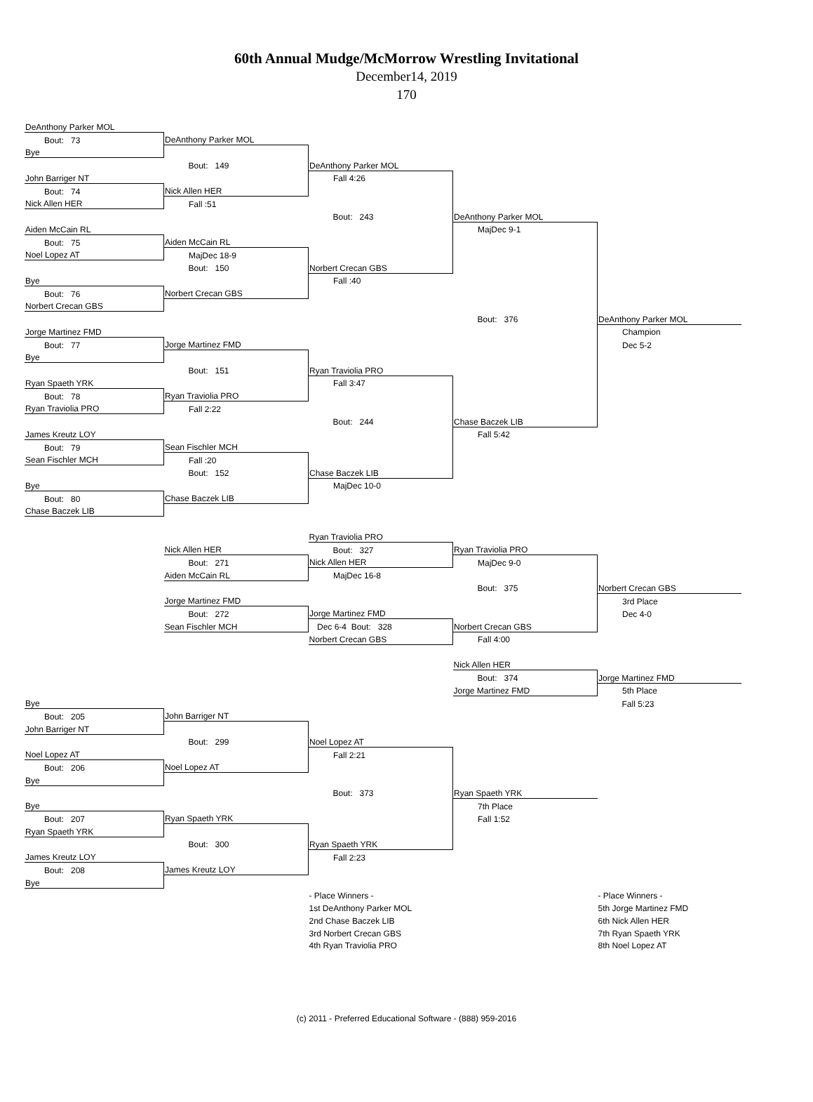60th Annual Mudge/McMorrow Wrestling Invitational
December14, 2019
170
| DeAnthony Parker MOL | | | | |
| Bout: 73 | DeAnthony Parker MOL | | | |
| Bye | | | | |
| | Bout: 149 | DeAnthony Parker MOL | | |
| John Barriger NT | | Fall 4:26 | | |
| Bout: 74 | Nick Allen HER | | | |
| Nick Allen HER | Fall :51 | | | |
| | | Bout: 243 | DeAnthony Parker MOL | |
| Aiden McCain RL | | | MajDec 9-1 | |
| Bout: 75 | Aiden McCain RL | | | |
| Noel Lopez AT | MajDec 18-9 | | | |
| | Bout: 150 | Norbert Crecan GBS | | |
| Bye | | Fall :40 | | |
| Bout: 76 | Norbert Crecan GBS | | | |
| Norbert Crecan GBS | | | | |
| | | | Bout: 376 | DeAnthony Parker MOL |
| Jorge Martinez FMD | | | | Champion |
| Bout: 77 | Jorge Martinez FMD | | | Dec 5-2 |
| Bye | | | | |
| | Bout: 151 | Ryan Traviolia PRO | | |
| Ryan Spaeth YRK | | Fall 3:47 | | |
| Bout: 78 | Ryan Traviolia PRO | | | |
| Ryan Traviolia PRO | Fall 2:22 | | | |
| | | Bout: 244 | Chase Baczek LIB | |
| James Kreutz LOY | | | Fall 5:42 | |
| Bout: 79 | Sean Fischler MCH | | | |
| Sean Fischler MCH | Fall :20 | | | |
| | Bout: 152 | Chase Baczek LIB | | |
| Bye | | MajDec 10-0 | | |
| Bout: 80 | Chase Baczek LIB | | | |
| Chase Baczek LIB | | | | |
| | | Ryan Traviolia PRO | | |
| | Nick Allen HER | Bout: 327 | Ryan Traviolia PRO | |
| | Bout: 271 | Nick Allen HER | MajDec 9-0 | |
| | Aiden McCain RL | MajDec 16-8 | | |
| | | | Bout: 375 | Norbert Crecan GBS |
| | Jorge Martinez FMD | | | 3rd Place |
| | Bout: 272 | Jorge Martinez FMD | | Dec 4-0 |
| | Sean Fischler MCH | Dec 6-4 Bout: 328 | Norbert Crecan GBS | |
| | | Norbert Crecan GBS | Fall 4:00 | |
| | | | Nick Allen HER | |
| | | | Bout: 374 | Jorge Martinez FMD |
| | | | Jorge Martinez FMD | 5th Place |
| Bye | | | | Fall 5:23 |
| Bout: 205 | John Barriger NT | | | |
| John Barriger NT | | | | |
| | Bout: 299 | Noel Lopez AT | | |
| Noel Lopez AT | | Fall 2:21 | | |
| Bout: 206 | Noel Lopez AT | | | |
| Bye | | | | |
| | | Bout: 373 | Ryan Spaeth YRK | |
| Bye | | | 7th Place | |
| Bout: 207 | Ryan Spaeth YRK | | Fall 1:52 | |
| Ryan Spaeth YRK | | | | |
| | Bout: 300 | Ryan Spaeth YRK | | |
| James Kreutz LOY | | Fall 2:23 | | |
| Bout: 208 | James Kreutz LOY | | | |
| Bye | | | | |
| | | - Place Winners - | | - Place Winners - |
| | | 1st DeAnthony Parker MOL | | 5th Jorge Martinez FMD |
| | | 2nd Chase Baczek LIB | | 6th Nick Allen HER |
| | | 3rd Norbert Crecan GBS | | 7th Ryan Spaeth YRK |
| | | 4th Ryan Traviolia PRO | | 8th Noel Lopez AT |
(c) 2011 - Preferred Educational Software - (888) 959-2016